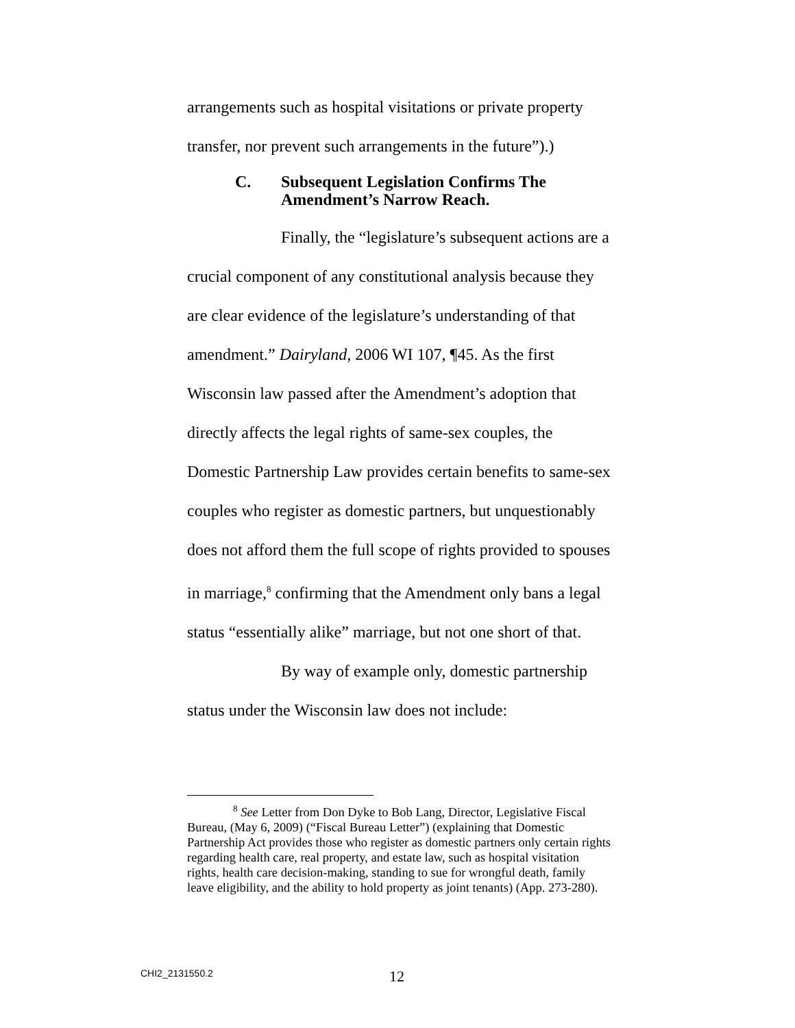arrangements such as hospital visitations or private property transfer, nor prevent such arrangements in the future”).)
C. Subsequent Legislation Confirms The Amendment’s Narrow Reach.
Finally, the “legislature’s subsequent actions are a crucial component of any constitutional analysis because they are clear evidence of the legislature’s understanding of that amendment.” Dairyland, 2006 WI 107, ¶45. As the first Wisconsin law passed after the Amendment’s adoption that directly affects the legal rights of same-sex couples, the Domestic Partnership Law provides certain benefits to same-sex couples who register as domestic partners, but unquestionably does not afford them the full scope of rights provided to spouses in marriage,<sup>8</sup> confirming that the Amendment only bans a legal status “essentially alike” marriage, but not one short of that.
By way of example only, domestic partnership status under the Wisconsin law does not include:
<sup>8</sup> See Letter from Don Dyke to Bob Lang, Director, Legislative Fiscal Bureau, (May 6, 2009) (“Fiscal Bureau Letter”) (explaining that Domestic Partnership Act provides those who register as domestic partners only certain rights regarding health care, real property, and estate law, such as hospital visitation rights, health care decision-making, standing to sue for wrongful death, family leave eligibility, and the ability to hold property as joint tenants) (App. 273-280).
CHI2_2131550.2 12